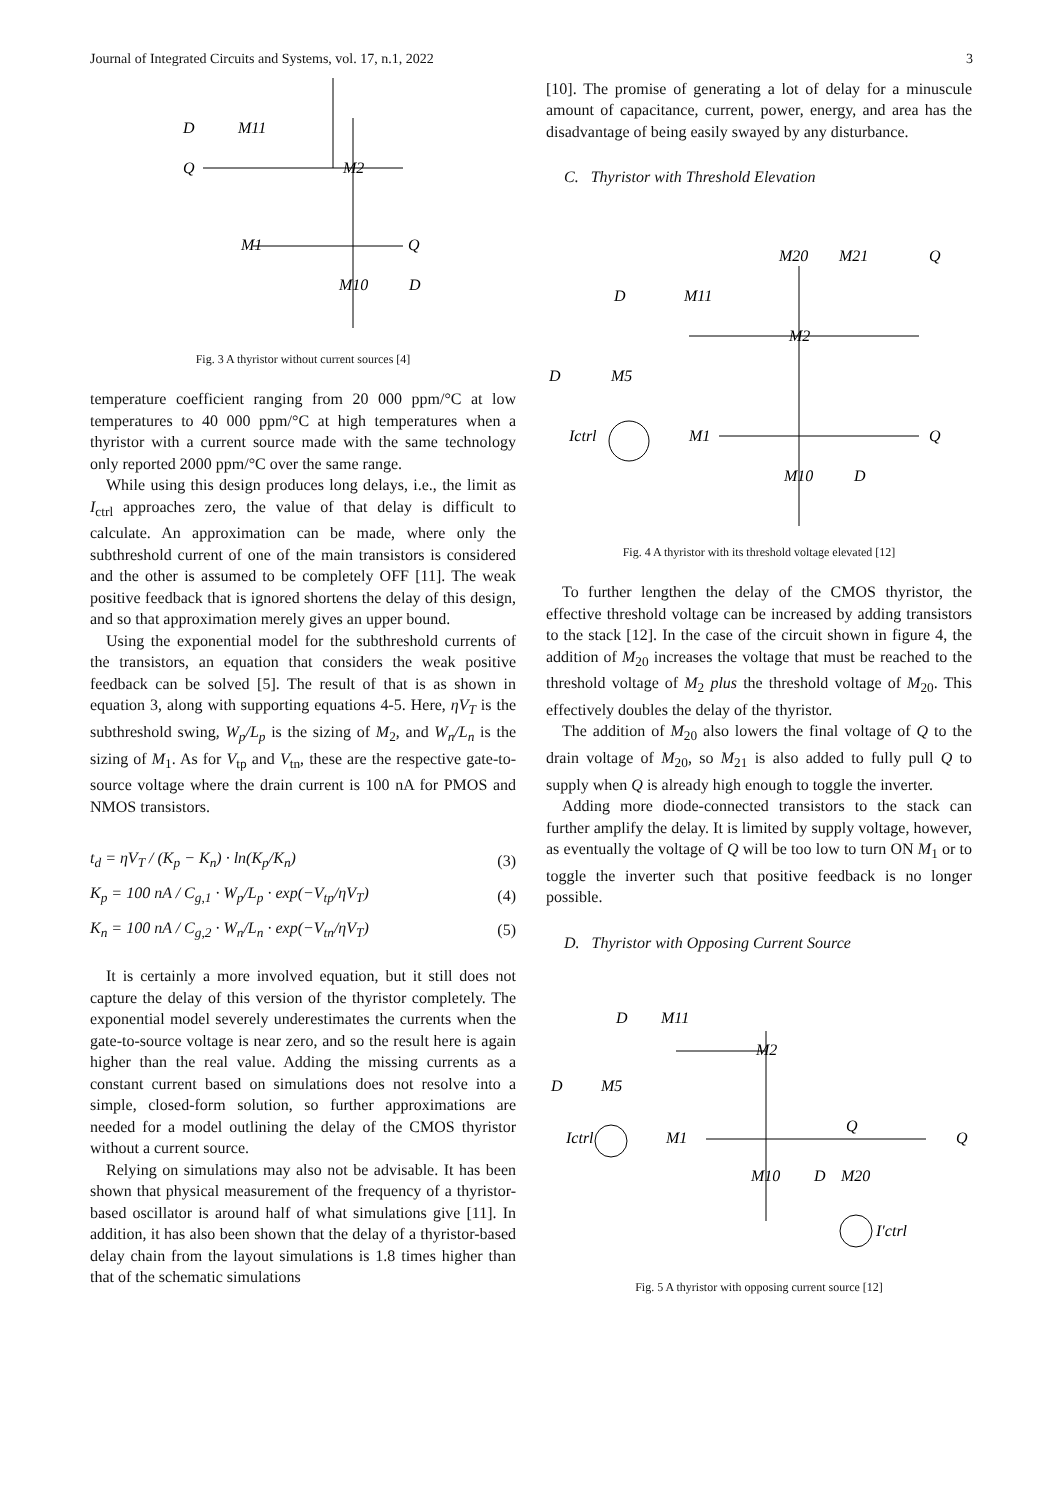Journal of Integrated Circuits and Systems, vol. 17, n.1, 2022 3
D
M11
Q
M2
M1
Q
M10
D
Fig. 3 A thyristor without current sources [4]
temperature coefficient ranging from 20 000 ppm/°C at low temperatures to 40 000 ppm/°C at high temperatures when a thyristor with a current source made with the same technology only reported 2000 ppm/°C over the same range.
While using this design produces long delays, i.e., the limit as I<sub>ctrl</sub> approaches zero, the value of that delay is difficult to calculate. An approximation can be made, where only the subthreshold current of one of the main transistors is considered and the other is assumed to be completely OFF [11]. The weak positive feedback that is ignored shortens the delay of this design, and so that approximation merely gives an upper bound.
Using the exponential model for the subthreshold currents of the transistors, an equation that considers the weak positive feedback can be solved [5]. The result of that is as shown in equation 3, along with supporting equations 4-5. Here, ηV<sub>T</sub> is the subthreshold swing, W<sub>p</sub>/L<sub>p</sub> is the sizing of M<sub>2</sub>, and W<sub>n</sub>/L<sub>n</sub> is the sizing of M<sub>1</sub>. As for V<sub>tp</sub> and V<sub>tn</sub>, these are the respective gate-to-source voltage where the drain current is 100 nA for PMOS and NMOS transistors.
t<sub>d</sub> = ηV<sub>T</sub> / (K<sub>p</sub> − K<sub>n</sub>) · ln(K<sub>p</sub>/K<sub>n</sub>) (3)
K<sub>p</sub> = 100 nA / C<sub>g,1</sub> · W<sub>p</sub>/L<sub>p</sub> · exp(−V<sub>tp</sub>/ηV<sub>T</sub>) (4)
K<sub>n</sub> = 100 nA / C<sub>g,2</sub> · W<sub>n</sub>/L<sub>n</sub> · exp(−V<sub>tn</sub>/ηV<sub>T</sub>) (5)
It is certainly a more involved equation, but it still does not capture the delay of this version of the thyristor completely. The exponential model severely underestimates the currents when the gate-to-source voltage is near zero, and so the result here is again higher than the real value. Adding the missing currents as a constant current based on simulations does not resolve into a simple, closed-form solution, so further approximations are needed for a model outlining the delay of the CMOS thyristor without a current source.
Relying on simulations may also not be advisable. It has been shown that physical measurement of the frequency of a thyristor-based oscillator is around half of what simulations give [11]. In addition, it has also been shown that the delay of a thyristor-based delay chain from the layout simulations is 1.8 times higher than that of the schematic simulations
[10]. The promise of generating a lot of delay for a minuscule amount of capacitance, current, power, energy, and area has the disadvantage of being easily swayed by any disturbance.
C. Thyristor with Threshold Elevation
D
M11
M20
M21
Q
M2
D
M5
Ictrl
M1
Q
M10
D
Fig. 4 A thyristor with its threshold voltage elevated [12]
To further lengthen the delay of the CMOS thyristor, the effective threshold voltage can be increased by adding transistors to the stack [12]. In the case of the circuit shown in figure 4, the addition of M<sub>20</sub> increases the voltage that must be reached to the threshold voltage of M<sub>2</sub> plus the threshold voltage of M<sub>20</sub>. This effectively doubles the delay of the thyristor.
The addition of M<sub>20</sub> also lowers the final voltage of Q to the drain voltage of M<sub>20</sub>, so M<sub>21</sub> is also added to fully pull Q to supply when Q is already high enough to toggle the inverter.
Adding more diode-connected transistors to the stack can further amplify the delay. It is limited by supply voltage, however, as eventually the voltage of Q will be too low to turn ON M<sub>1</sub> or to toggle the inverter such that positive feedback is no longer possible.
D. Thyristor with Opposing Current Source
D
M11
M2
D
M5
Ictrl
M1
Q
Q
M10
D
M20
I′ctrl
Fig. 5 A thyristor with opposing current source [12]